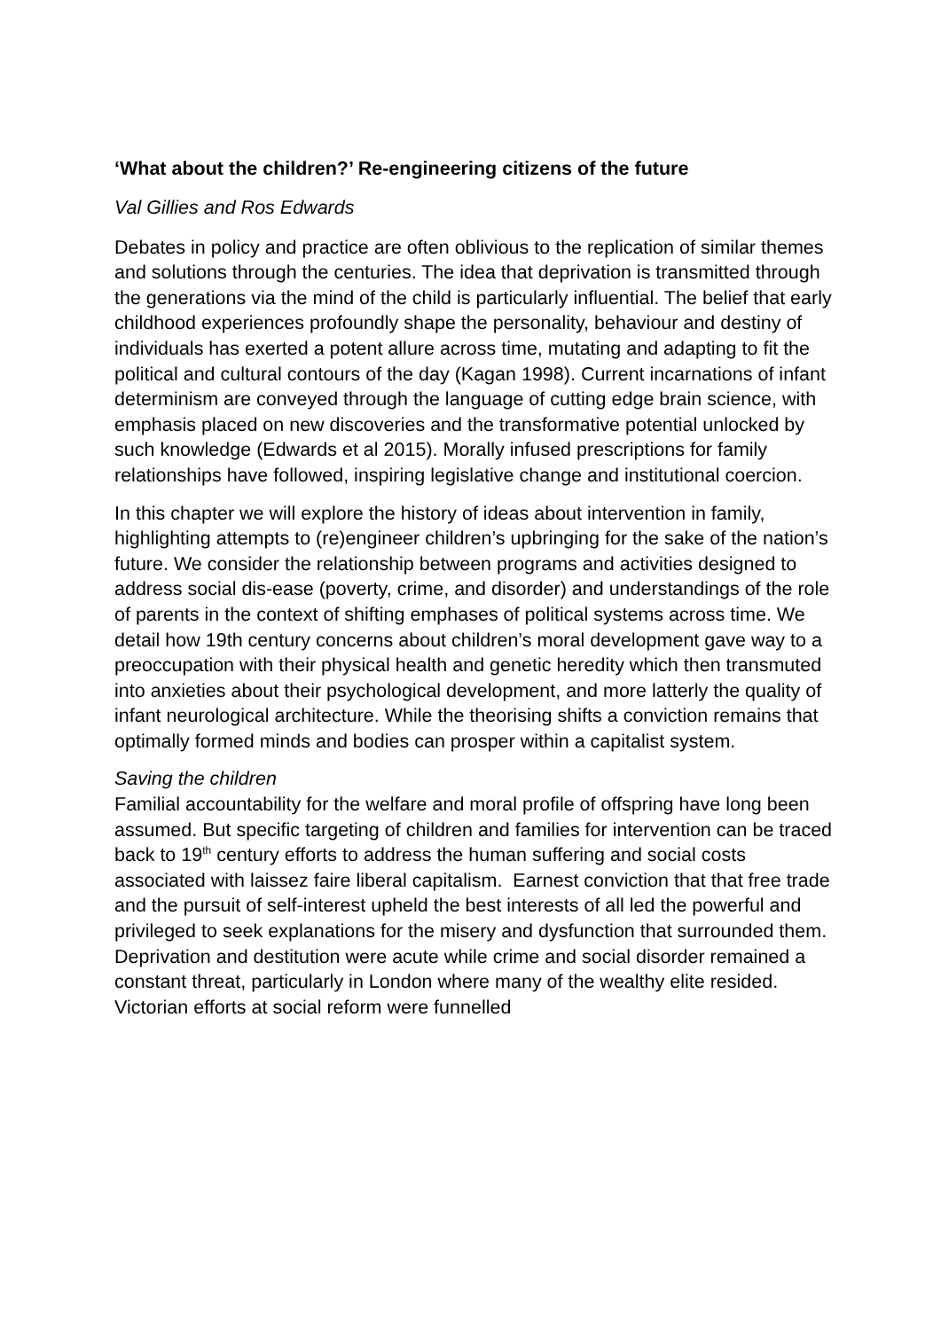‘What about the children?’ Re-engineering citizens of the future
Val Gillies and Ros Edwards
Debates in policy and practice are often oblivious to the replication of similar themes and solutions through the centuries. The idea that deprivation is transmitted through the generations via the mind of the child is particularly influential. The belief that early childhood experiences profoundly shape the personality, behaviour and destiny of individuals has exerted a potent allure across time, mutating and adapting to fit the political and cultural contours of the day (Kagan 1998). Current incarnations of infant determinism are conveyed through the language of cutting edge brain science, with emphasis placed on new discoveries and the transformative potential unlocked by such knowledge (Edwards et al 2015). Morally infused prescriptions for family relationships have followed, inspiring legislative change and institutional coercion.
In this chapter we will explore the history of ideas about intervention in family, highlighting attempts to (re)engineer children’s upbringing for the sake of the nation’s future. We consider the relationship between programs and activities designed to address social dis-ease (poverty, crime, and disorder) and understandings of the role of parents in the context of shifting emphases of political systems across time. We detail how 19th century concerns about children’s moral development gave way to a preoccupation with their physical health and genetic heredity which then transmuted into anxieties about their psychological development, and more latterly the quality of infant neurological architecture. While the theorising shifts a conviction remains that optimally formed minds and bodies can prosper within a capitalist system.
Saving the children
Familial accountability for the welfare and moral profile of offspring have long been assumed. But specific targeting of children and families for intervention can be traced back to 19<sup>th</sup> century efforts to address the human suffering and social costs associated with laissez faire liberal capitalism. Earnest conviction that that free trade and the pursuit of self-interest upheld the best interests of all led the powerful and privileged to seek explanations for the misery and dysfunction that surrounded them. Deprivation and destitution were acute while crime and social disorder remained a constant threat, particularly in London where many of the wealthy elite resided. Victorian efforts at social reform were funnelled